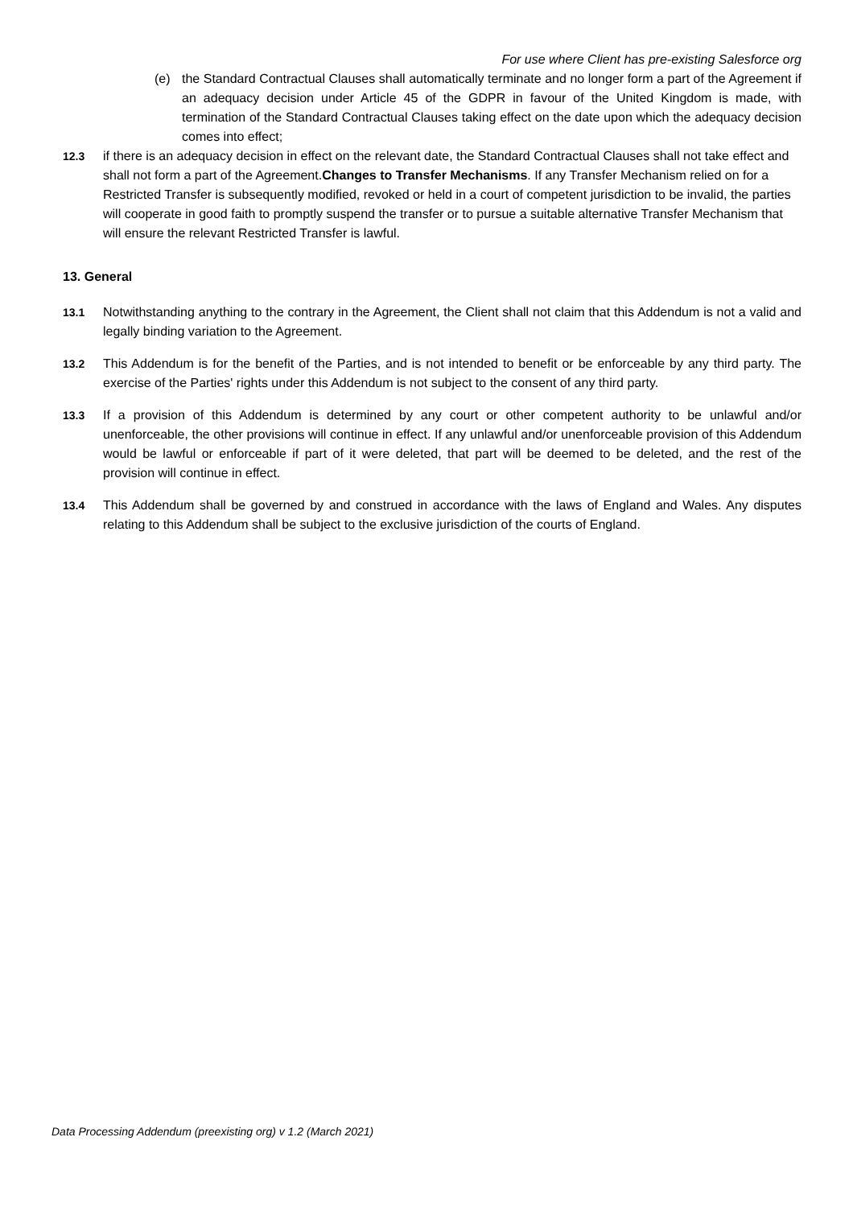For use where Client has pre-existing Salesforce org
(e) the Standard Contractual Clauses shall automatically terminate and no longer form a part of the Agreement if an adequacy decision under Article 45 of the GDPR in favour of the United Kingdom is made, with termination of the Standard Contractual Clauses taking effect on the date upon which the adequacy decision comes into effect;
12.3 if there is an adequacy decision in effect on the relevant date, the Standard Contractual Clauses shall not take effect and shall not form a part of the Agreement.Changes to Transfer Mechanisms. If any Transfer Mechanism relied on for a Restricted Transfer is subsequently modified, revoked or held in a court of competent jurisdiction to be invalid, the parties will cooperate in good faith to promptly suspend the transfer or to pursue a suitable alternative Transfer Mechanism that will ensure the relevant Restricted Transfer is lawful.
13. General
13.1 Notwithstanding anything to the contrary in the Agreement, the Client shall not claim that this Addendum is not a valid and legally binding variation to the Agreement.
13.2 This Addendum is for the benefit of the Parties, and is not intended to benefit or be enforceable by any third party. The exercise of the Parties' rights under this Addendum is not subject to the consent of any third party.
13.3 If a provision of this Addendum is determined by any court or other competent authority to be unlawful and/or unenforceable, the other provisions will continue in effect. If any unlawful and/or unenforceable provision of this Addendum would be lawful or enforceable if part of it were deleted, that part will be deemed to be deleted, and the rest of the provision will continue in effect.
13.4 This Addendum shall be governed by and construed in accordance with the laws of England and Wales. Any disputes relating to this Addendum shall be subject to the exclusive jurisdiction of the courts of England.
Data Processing Addendum (preexisting org) v 1.2 (March 2021)